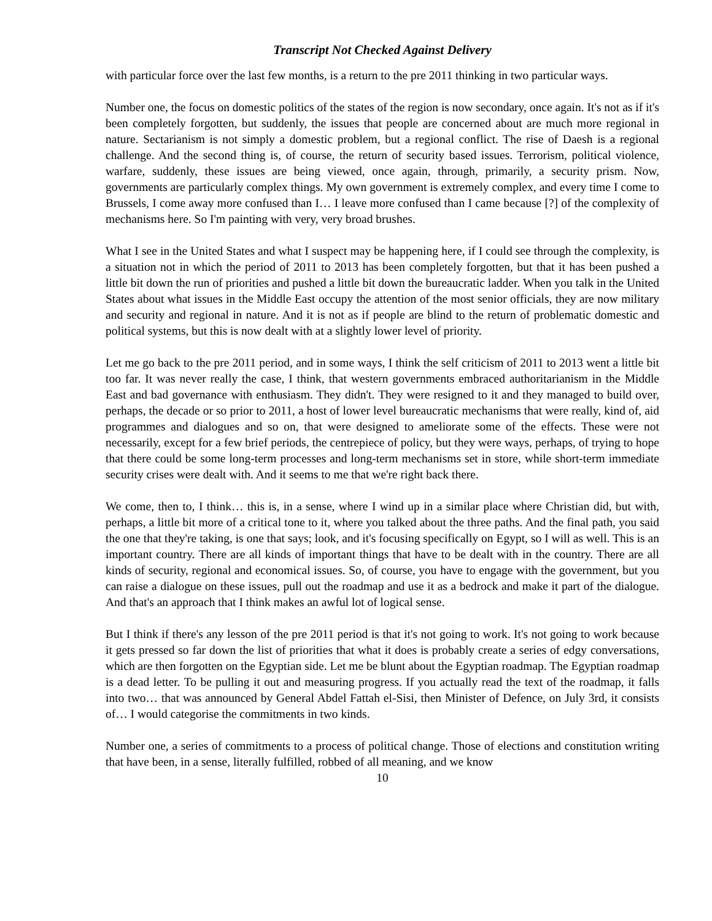Transcript Not Checked Against Delivery
with particular force over the last few months, is a return to the pre 2011 thinking in two particular ways.
Number one, the focus on domestic politics of the states of the region is now secondary, once again. It's not as if it's been completely forgotten, but suddenly, the issues that people are concerned about are much more regional in nature. Sectarianism is not simply a domestic problem, but a regional conflict. The rise of Daesh is a regional challenge. And the second thing is, of course, the return of security based issues. Terrorism, political violence, warfare, suddenly, these issues are being viewed, once again, through, primarily, a security prism. Now, governments are particularly complex things. My own government is extremely complex, and every time I come to Brussels, I come away more confused than I… I leave more confused than I came because [?] of the complexity of mechanisms here. So I'm painting with very, very broad brushes.
What I see in the United States and what I suspect may be happening here, if I could see through the complexity, is a situation not in which the period of 2011 to 2013 has been completely forgotten, but that it has been pushed a little bit down the run of priorities and pushed a little bit down the bureaucratic ladder. When you talk in the United States about what issues in the Middle East occupy the attention of the most senior officials, they are now military and security and regional in nature. And it is not as if people are blind to the return of problematic domestic and political systems, but this is now dealt with at a slightly lower level of priority.
Let me go back to the pre 2011 period, and in some ways, I think the self criticism of 2011 to 2013 went a little bit too far. It was never really the case, I think, that western governments embraced authoritarianism in the Middle East and bad governance with enthusiasm. They didn't. They were resigned to it and they managed to build over, perhaps, the decade or so prior to 2011, a host of lower level bureaucratic mechanisms that were really, kind of, aid programmes and dialogues and so on, that were designed to ameliorate some of the effects. These were not necessarily, except for a few brief periods, the centrepiece of policy, but they were ways, perhaps, of trying to hope that there could be some long-term processes and long-term mechanisms set in store, while short-term immediate security crises were dealt with. And it seems to me that we're right back there.
We come, then to, I think… this is, in a sense, where I wind up in a similar place where Christian did, but with, perhaps, a little bit more of a critical tone to it, where you talked about the three paths. And the final path, you said the one that they're taking, is one that says; look, and it's focusing specifically on Egypt, so I will as well. This is an important country. There are all kinds of important things that have to be dealt with in the country. There are all kinds of security, regional and economical issues. So, of course, you have to engage with the government, but you can raise a dialogue on these issues, pull out the roadmap and use it as a bedrock and make it part of the dialogue. And that's an approach that I think makes an awful lot of logical sense.
But I think if there's any lesson of the pre 2011 period is that it's not going to work. It's not going to work because it gets pressed so far down the list of priorities that what it does is probably create a series of edgy conversations, which are then forgotten on the Egyptian side. Let me be blunt about the Egyptian roadmap. The Egyptian roadmap is a dead letter. To be pulling it out and measuring progress. If you actually read the text of the roadmap, it falls into two… that was announced by General Abdel Fattah el-Sisi, then Minister of Defence, on July 3rd, it consists of… I would categorise the commitments in two kinds.
Number one, a series of commitments to a process of political change. Those of elections and constitution writing that have been, in a sense, literally fulfilled, robbed of all meaning, and we know
10